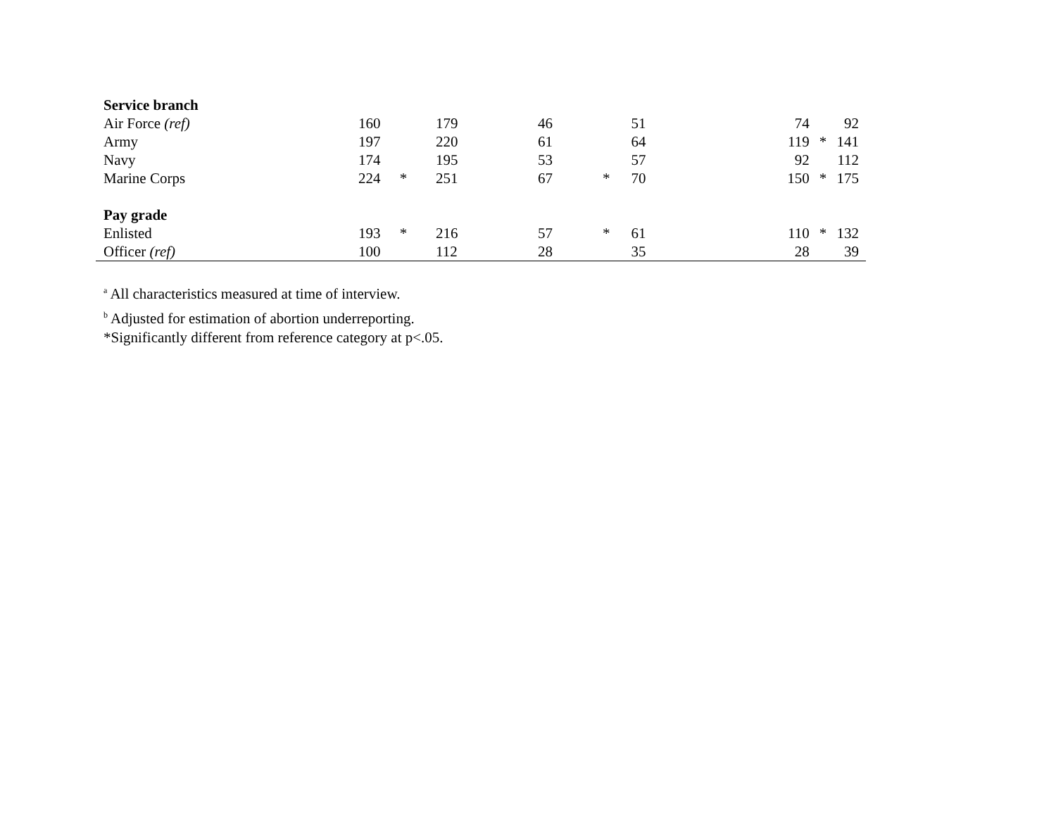| Service branch | | | | | | | | | |
| Air Force (ref) | 160 | | 179 | 46 | | 51 | 74 | | 92 |
| Army | 197 | | 220 | 61 | | 64 | 119 | * | 141 |
| Navy | 174 | | 195 | 53 | | 57 | 92 | | 112 |
| Marine Corps | 224 | * | 251 | 67 | * | 70 | 150 | * | 175 |
| Pay grade | | | | | | | | | |
| Enlisted | 193 | * | 216 | 57 | * | 61 | 110 | * | 132 |
| Officer (ref) | 100 | | 112 | 28 | | 35 | 28 | | 39 |
<sup>a</sup> All characteristics measured at time of interview.
<sup>b</sup> Adjusted for estimation of abortion underreporting.
*Significantly different from reference category at p<.05.